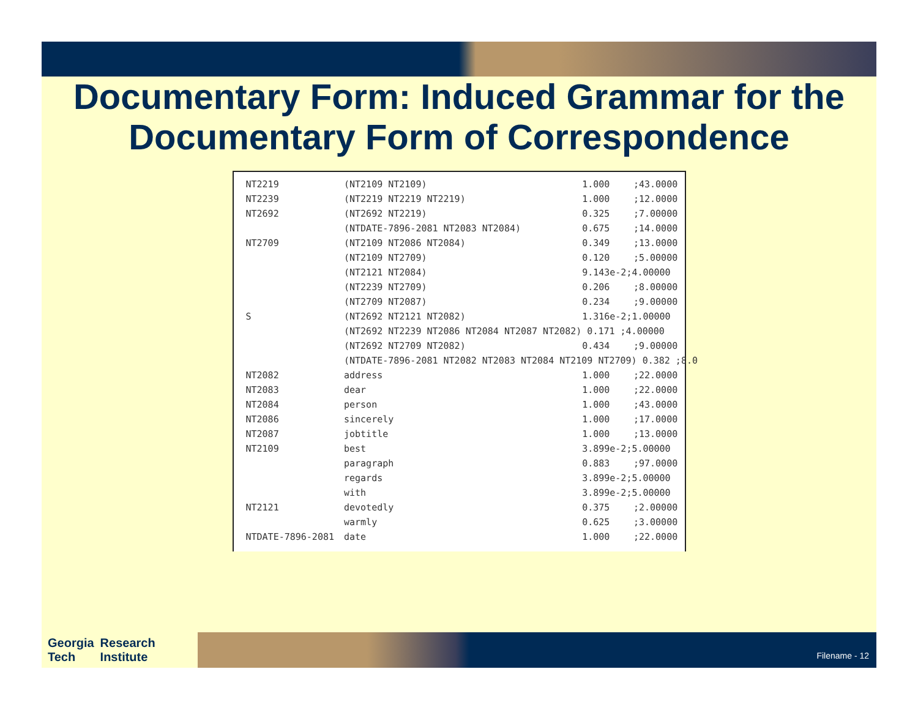Documentary Form: Induced Grammar for the Documentary Form of Correspondence
| NT2219 | (NT2109 NT2109) | 1.000 | ;43.0000 |
| NT2239 | (NT2219 NT2219 NT2219) | 1.000 | ;12.0000 |
| NT2692 | (NT2692 NT2219) | 0.325 | ;7.00000 |
| | (NTDATE-7896-2081 NT2083 NT2084) | 0.675 | ;14.0000 |
| NT2709 | (NT2109 NT2086 NT2084) | 0.349 | ;13.0000 |
| | (NT2109 NT2709) | 0.120 | ;5.00000 |
| | (NT2121 NT2084) | 9.143e-2;4.00000 | |
| | (NT2239 NT2709) | 0.206 | ;8.00000 |
| | (NT2709 NT2087) | 0.234 | ;9.00000 |
| S | (NT2692 NT2121 NT2082) | 1.316e-2;1.00000 | |
| | (NT2692 NT2239 NT2086 NT2084 NT2087 NT2082) 0.171 ;4.00000 | | |
| | (NT2692 NT2709 NT2082) | 0.434 | ;9.00000 |
| | (NTDATE-7896-2081 NT2082 NT2083 NT2084 NT2109 NT2709) 0.382 ;8.0 | | |
| NT2082 | address | 1.000 | ;22.0000 |
| NT2083 | dear | 1.000 | ;22.0000 |
| NT2084 | person | 1.000 | ;43.0000 |
| NT2086 | sincerely | 1.000 | ;17.0000 |
| NT2087 | jobtitle | 1.000 | ;13.0000 |
| NT2109 | best | 3.899e-2;5.00000 | |
| | paragraph | 0.883 | ;97.0000 |
| | regards | 3.899e-2;5.00000 | |
| | with | 3.899e-2;5.00000 | |
| NT2121 | devotedly | 0.375 | ;2.00000 |
| | warmly | 0.625 | ;3.00000 |
| NTDATE-7896-2081 | date | 1.000 | ;22.0000 |
Georgia
Tech Research
Institute
Filename - 12